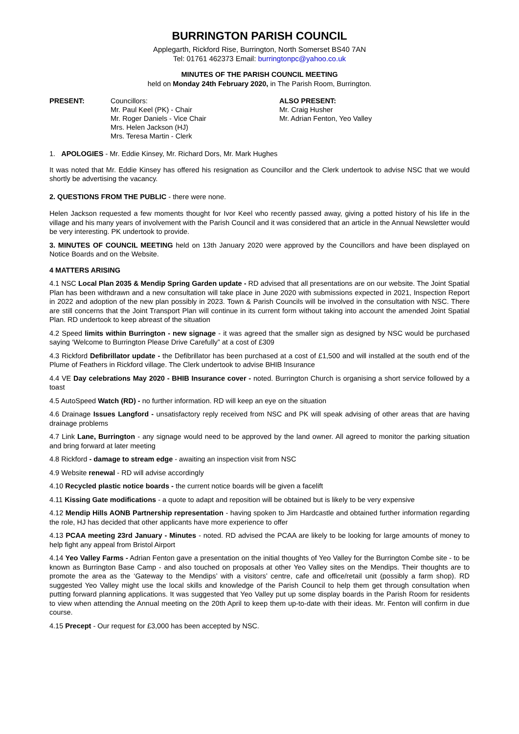BURRINGTON PARISH COUNCIL
Applegarth, Rickford Rise, Burrington, North Somerset BS40 7AN
Tel: 01761 462373 Email: burringtonpc@yahoo.co.uk
MINUTES OF THE PARISH COUNCIL MEETING
held on Monday 24th February 2020, in The Parish Room, Burrington.
PRESENT: Councillors:
Mr. Paul Keel (PK) - Chair
Mr. Roger Daniels - Vice Chair
Mrs. Helen Jackson (HJ)
Mrs. Teresa Martin - Clerk
ALSO PRESENT:
Mr. Craig Husher
Mr. Adrian Fenton, Yeo Valley
1. APOLOGIES - Mr. Eddie Kinsey, Mr. Richard Dors, Mr. Mark Hughes
It was noted that Mr. Eddie Kinsey has offered his resignation as Councillor and the Clerk undertook to advise NSC that we would shortly be advertising the vacancy.
2. QUESTIONS FROM THE PUBLIC - there were none.
Helen Jackson requested a few moments thought for Ivor Keel who recently passed away, giving a potted history of his life in the village and his many years of involvement with the Parish Council and it was considered that an article in the Annual Newsletter would be very interesting. PK undertook to provide.
3. MINUTES OF COUNCIL MEETING held on 13th January 2020 were approved by the Councillors and have been displayed on Notice Boards and on the Website.
4 MATTERS ARISING
4.1 NSC Local Plan 2035 & Mendip Spring Garden update - RD advised that all presentations are on our website. The Joint Spatial Plan has been withdrawn and a new consultation will take place in June 2020 with submissions expected in 2021, Inspection Report in 2022 and adoption of the new plan possibly in 2023. Town & Parish Councils will be involved in the consultation with NSC. There are still concerns that the Joint Transport Plan will continue in its current form without taking into account the amended Joint Spatial Plan. RD undertook to keep abreast of the situation
4.2 Speed limits within Burrington - new signage - it was agreed that the smaller sign as designed by NSC would be purchased saying ‘Welcome to Burrington Please Drive Carefully” at a cost of £309
4.3 Rickford Defibrillator update - the Defibrillator has been purchased at a cost of £1,500 and will installed at the south end of the Plume of Feathers in Rickford village. The Clerk undertook to advise BHIB Insurance
4.4 VE Day celebrations May 2020 - BHIB Insurance cover - noted. Burrington Church is organising a short service followed by a toast
4.5 AutoSpeed Watch (RD) - no further information. RD will keep an eye on the situation
4.6 Drainage Issues Langford - unsatisfactory reply received from NSC and PK will speak advising of other areas that are having drainage problems
4.7 Link Lane, Burrington - any signage would need to be approved by the land owner. All agreed to monitor the parking situation and bring forward at later meeting
4.8 Rickford - damage to stream edge - awaiting an inspection visit from NSC
4.9 Website renewal - RD will advise accordingly
4.10 Recycled plastic notice boards - the current notice boards will be given a facelift
4.11 Kissing Gate modifications - a quote to adapt and reposition will be obtained but is likely to be very expensive
4.12 Mendip Hills AONB Partnership representation - having spoken to Jim Hardcastle and obtained further information regarding the role, HJ has decided that other applicants have more experience to offer
4.13 PCAA meeting 23rd January - Minutes - noted. RD advised the PCAA are likely to be looking for large amounts of money to help fight any appeal from Bristol Airport
4.14 Yeo Valley Farms - Adrian Fenton gave a presentation on the initial thoughts of Yeo Valley for the Burrington Combe site - to be known as Burrington Base Camp - and also touched on proposals at other Yeo Valley sites on the Mendips. Their thoughts are to promote the area as the ‘Gateway to the Mendips’ with a visitors’ centre, cafe and office/retail unit (possibly a farm shop). RD suggested Yeo Valley might use the local skills and knowledge of the Parish Council to help them get through consultation when putting forward planning applications. It was suggested that Yeo Valley put up some display boards in the Parish Room for residents to view when attending the Annual meeting on the 20th April to keep them up-to-date with their ideas. Mr. Fenton will confirm in due course.
4.15 Precept - Our request for £3,000 has been accepted by NSC.